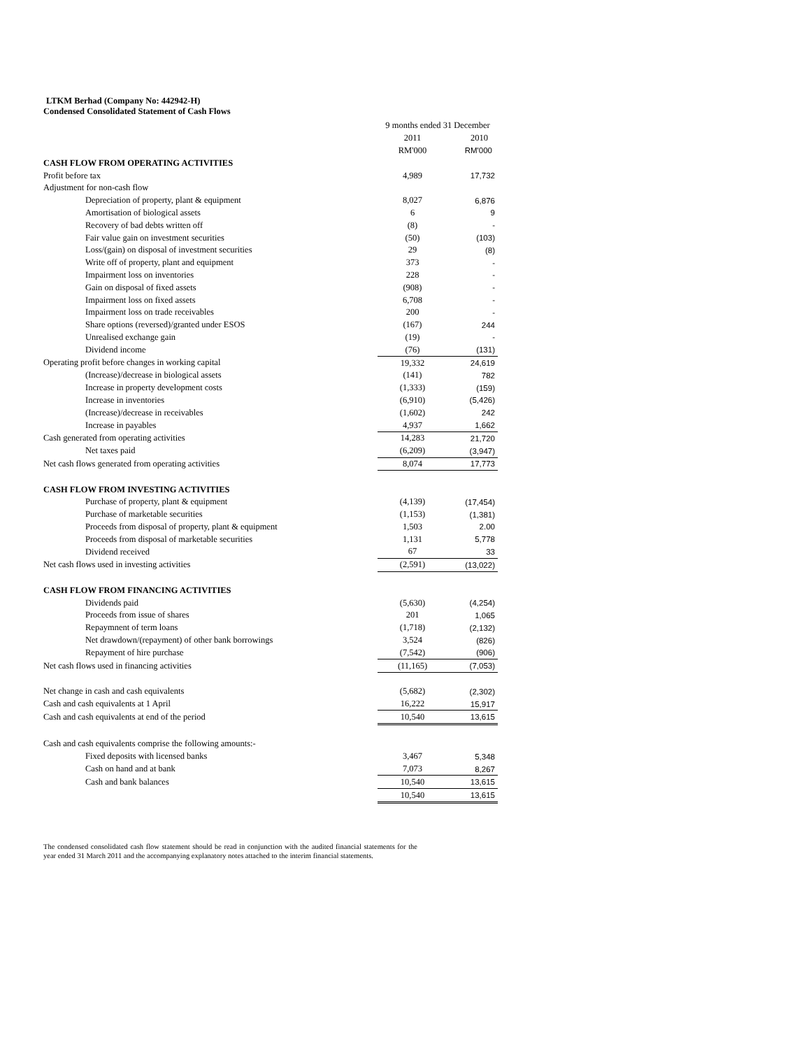LTKM Berhad (Company No: 442942-H)
Condensed Consolidated Statement of Cash Flows
| | 9 months ended 31 December | |
| --- | --- | --- |
| | 2011 | 2010 |
| | RM'000 | RM'000 |
| CASH FLOW FROM OPERATING ACTIVITIES | | |
| Profit before tax | 4,989 | 17,732 |
| Adjustment for non-cash flow | | |
| Depreciation of property, plant & equipment | 8,027 | 6,876 |
| Amortisation of biological assets | 6 | 9 |
| Recovery of bad debts written off | (8) | - |
| Fair value gain on investment securities | (50) | (103) |
| Loss/(gain) on disposal of investment securities | 29 | (8) |
| Write off of property, plant and equipment | 373 | - |
| Impairment loss on inventories | 228 | - |
| Gain on disposal of fixed assets | (908) | - |
| Impairment loss on fixed assets | 6,708 | - |
| Impairment loss on trade receivables | 200 | - |
| Share options (reversed)/granted under ESOS | (167) | 244 |
| Unrealised exchange gain | (19) | - |
| Dividend income | (76) | (131) |
| Operating profit before changes in working capital | 19,332 | 24,619 |
| (Increase)/decrease in biological assets | (141) | 782 |
| Increase in property development costs | (1,333) | (159) |
| Increase in inventories | (6,910) | (5,426) |
| (Increase)/decrease in receivables | (1,602) | 242 |
| Increase in payables | 4,937 | 1,662 |
| Cash generated from operating activities | 14,283 | 21,720 |
| Net taxes paid | (6,209) | (3,947) |
| Net cash flows generated from operating activities | 8,074 | 17,773 |
| CASH FLOW FROM INVESTING ACTIVITIES | | |
| Purchase of property, plant & equipment | (4,139) | (17,454) |
| Purchase of marketable securities | (1,153) | (1,381) |
| Proceeds from disposal of property, plant & equipment | 1,503 | 2.00 |
| Proceeds from disposal of marketable securities | 1,131 | 5,778 |
| Dividend received | 67 | 33 |
| Net cash flows used in investing activities | (2,591) | (13,022) |
| CASH FLOW FROM FINANCING ACTIVITIES | | |
| Dividends paid | (5,630) | (4,254) |
| Proceeds from issue of shares | 201 | 1,065 |
| Repaymnent of term loans | (1,718) | (2,132) |
| Net drawdown/(repayment) of other bank borrowings | 3,524 | (826) |
| Repayment of hire purchase | (7,542) | (906) |
| Net cash flows used in financing activities | (11,165) | (7,053) |
| Net change in cash and cash equivalents | (5,682) | (2,302) |
| Cash and cash equivalents at 1 April | 16,222 | 15,917 |
| Cash and cash equivalents at end of the period | 10,540 | 13,615 |
| Cash and cash equivalents comprise the following amounts:- | | |
| Fixed deposits with licensed banks | 3,467 | 5,348 |
| Cash on hand and at bank | 7,073 | 8,267 |
| Cash and bank balances | 10,540 | 13,615 |
| | 10,540 | 13,615 |
The condensed consolidated cash flow statement should be read in conjunction with the audited financial statements for the year ended 31 March 2011 and the accompanying explanatory notes attached to the interim financial statements.